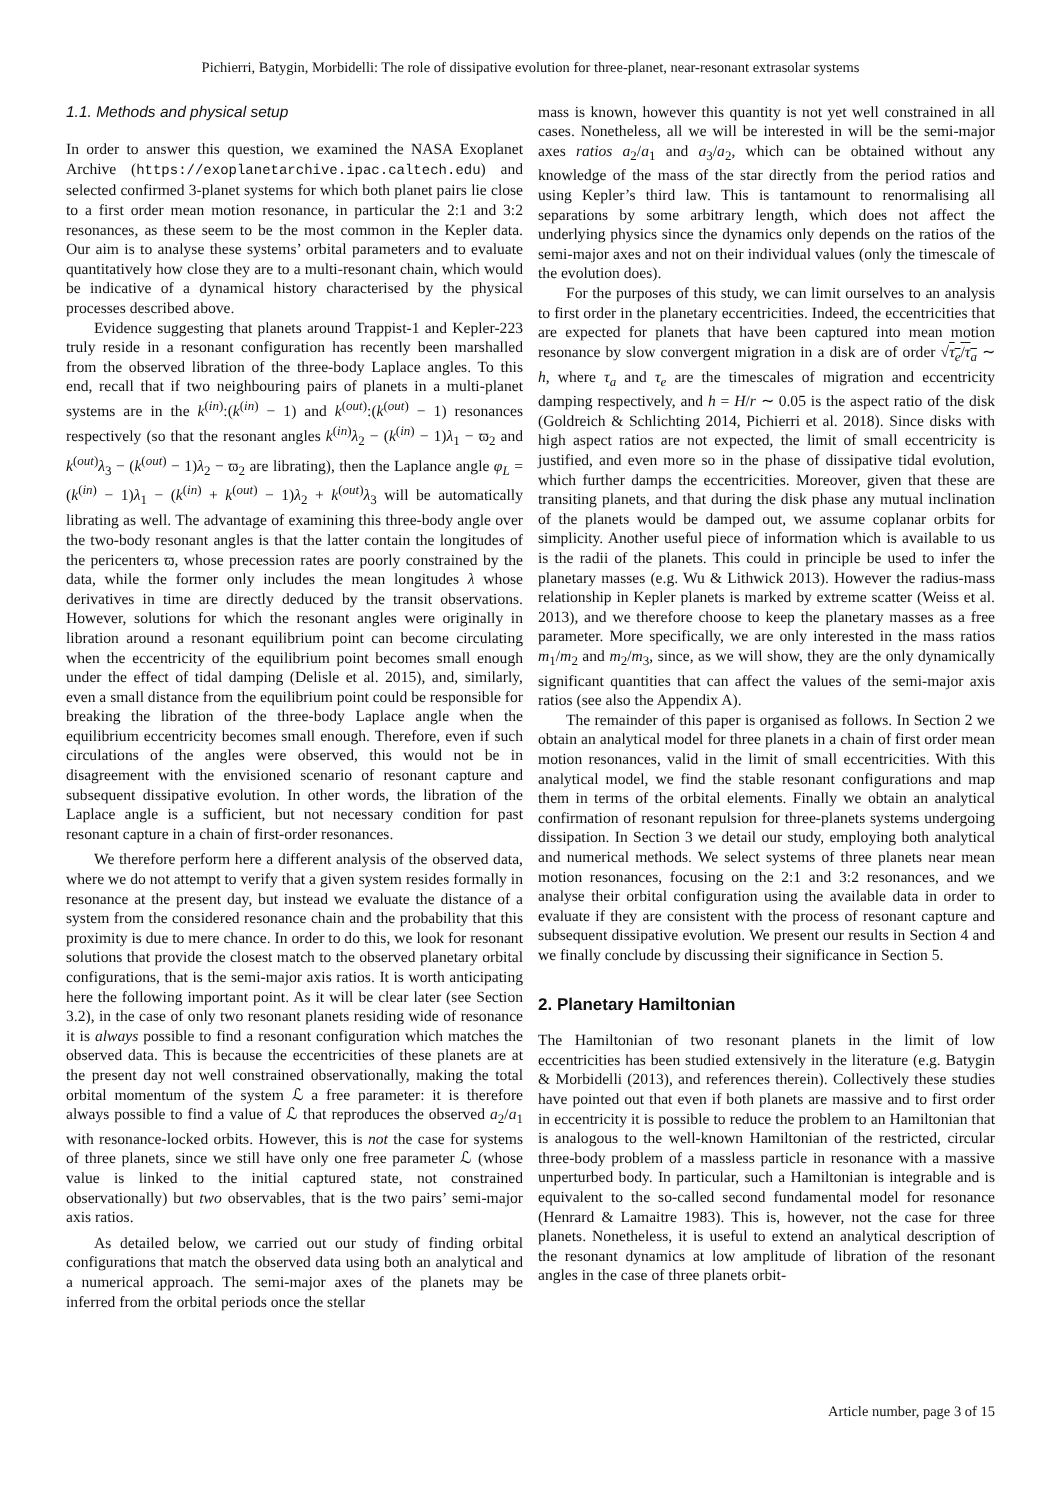Pichierri, Batygin, Morbidelli: The role of dissipative evolution for three-planet, near-resonant extrasolar systems
1.1. Methods and physical setup
In order to answer this question, we examined the NASA Exoplanet Archive (https://exoplanetarchive.ipac.caltech.edu) and selected confirmed 3-planet systems for which both planet pairs lie close to a first order mean motion resonance, in particular the 2:1 and 3:2 resonances, as these seem to be the most common in the Kepler data. Our aim is to analyse these systems’ orbital parameters and to evaluate quantitatively how close they are to a multi-resonant chain, which would be indicative of a dynamical history characterised by the physical processes described above.
Evidence suggesting that planets around Trappist-1 and Kepler-223 truly reside in a resonant configuration has recently been marshalled from the observed libration of the three-body Laplace angles. To this end, recall that if two neighbouring pairs of planets in a multi-planet systems are in the k<sup>(in)</sup>:(k<sup>(in)</sup> − 1) and k<sup>(out)</sup>:(k<sup>(out)</sup> − 1) resonances respectively (so that the resonant angles k<sup>(in)</sup>λ<sub>2</sub> − (k<sup>(in)</sup> − 1)λ<sub>1</sub> − ϖ<sub>2</sub> and k<sup>(out)</sup>λ<sub>3</sub> − (k<sup>(out)</sup> − 1)λ<sub>2</sub> − ϖ<sub>2</sub> are librating), then the Laplance angle φ<sub>L</sub> = (k<sup>(in)</sup> − 1)λ<sub>1</sub> − (k<sup>(in)</sup> + k<sup>(out)</sup> − 1)λ<sub>2</sub> + k<sup>(out)</sup>λ<sub>3</sub> will be automatically librating as well. The advantage of examining this three-body angle over the two-body resonant angles is that the latter contain the longitudes of the pericenters ϖ, whose precession rates are poorly constrained by the data, while the former only includes the mean longitudes λ whose derivatives in time are directly deduced by the transit observations. However, solutions for which the resonant angles were originally in libration around a resonant equilibrium point can become circulating when the eccentricity of the equilibrium point becomes small enough under the effect of tidal damping (Delisle et al. 2015), and, similarly, even a small distance from the equilibrium point could be responsible for breaking the libration of the three-body Laplace angle when the equilibrium eccentricity becomes small enough. Therefore, even if such circulations of the angles were observed, this would not be in disagreement with the envisioned scenario of resonant capture and subsequent dissipative evolution. In other words, the libration of the Laplace angle is a sufficient, but not necessary condition for past resonant capture in a chain of first-order resonances.
We therefore perform here a different analysis of the observed data, where we do not attempt to verify that a given system resides formally in resonance at the present day, but instead we evaluate the distance of a system from the considered resonance chain and the probability that this proximity is due to mere chance. In order to do this, we look for resonant solutions that provide the closest match to the observed planetary orbital configurations, that is the semi-major axis ratios. It is worth anticipating here the following important point. As it will be clear later (see Section 3.2), in the case of only two resonant planets residing wide of resonance it is always possible to find a resonant configuration which matches the observed data. This is because the eccentricities of these planets are at the present day not well constrained observationally, making the total orbital momentum of the system ℒ a free parameter: it is therefore always possible to find a value of ℒ that reproduces the observed a<sub>2</sub>/a<sub>1</sub> with resonance-locked orbits. However, this is not the case for systems of three planets, since we still have only one free parameter ℒ (whose value is linked to the initial captured state, not constrained observationally) but two observables, that is the two pairs’ semi-major axis ratios.
As detailed below, we carried out our study of finding orbital configurations that match the observed data using both an analytical and a numerical approach. The semi-major axes of the planets may be inferred from the orbital periods once the stellar
mass is known, however this quantity is not yet well constrained in all cases. Nonetheless, all we will be interested in will be the semi-major axes ratios a<sub>2</sub>/a<sub>1</sub> and a<sub>3</sub>/a<sub>2</sub>, which can be obtained without any knowledge of the mass of the star directly from the period ratios and using Kepler’s third law. This is tantamount to renormalising all separations by some arbitrary length, which does not affect the underlying physics since the dynamics only depends on the ratios of the semi-major axes and not on their individual values (only the timescale of the evolution does).
For the purposes of this study, we can limit ourselves to an analysis to first order in the planetary eccentricities. Indeed, the eccentricities that are expected for planets that have been captured into mean motion resonance by slow convergent migration in a disk are of order √τ<sub>e</sub>/τ<sub>a</sub> ∼ h, where τ<sub>a</sub> and τ<sub>e</sub> are the timescales of migration and eccentricity damping respectively, and h = H/r ∼ 0.05 is the aspect ratio of the disk (Goldreich & Schlichting 2014, Pichierri et al. 2018). Since disks with high aspect ratios are not expected, the limit of small eccentricity is justified, and even more so in the phase of dissipative tidal evolution, which further damps the eccentricities. Moreover, given that these are transiting planets, and that during the disk phase any mutual inclination of the planets would be damped out, we assume coplanar orbits for simplicity. Another useful piece of information which is available to us is the radii of the planets. This could in principle be used to infer the planetary masses (e.g. Wu & Lithwick 2013). However the radius-mass relationship in Kepler planets is marked by extreme scatter (Weiss et al. 2013), and we therefore choose to keep the planetary masses as a free parameter. More specifically, we are only interested in the mass ratios m<sub>1</sub>/m<sub>2</sub> and m<sub>2</sub>/m<sub>3</sub>, since, as we will show, they are the only dynamically significant quantities that can affect the values of the semi-major axis ratios (see also the Appendix A).
The remainder of this paper is organised as follows. In Section 2 we obtain an analytical model for three planets in a chain of first order mean motion resonances, valid in the limit of small eccentricities. With this analytical model, we find the stable resonant configurations and map them in terms of the orbital elements. Finally we obtain an analytical confirmation of resonant repulsion for three-planets systems undergoing dissipation. In Section 3 we detail our study, employing both analytical and numerical methods. We select systems of three planets near mean motion resonances, focusing on the 2:1 and 3:2 resonances, and we analyse their orbital configuration using the available data in order to evaluate if they are consistent with the process of resonant capture and subsequent dissipative evolution. We present our results in Section 4 and we finally conclude by discussing their significance in Section 5.
2. Planetary Hamiltonian
The Hamiltonian of two resonant planets in the limit of low eccentricities has been studied extensively in the literature (e.g. Batygin & Morbidelli (2013), and references therein). Collectively these studies have pointed out that even if both planets are massive and to first order in eccentricity it is possible to reduce the problem to an Hamiltonian that is analogous to the well-known Hamiltonian of the restricted, circular three-body problem of a massless particle in resonance with a massive unperturbed body. In particular, such a Hamiltonian is integrable and is equivalent to the so-called second fundamental model for resonance (Henrard & Lamaitre 1983). This is, however, not the case for three planets. Nonetheless, it is useful to extend an analytical description of the resonant dynamics at low amplitude of libration of the resonant angles in the case of three planets orbit-
Article number, page 3 of 15